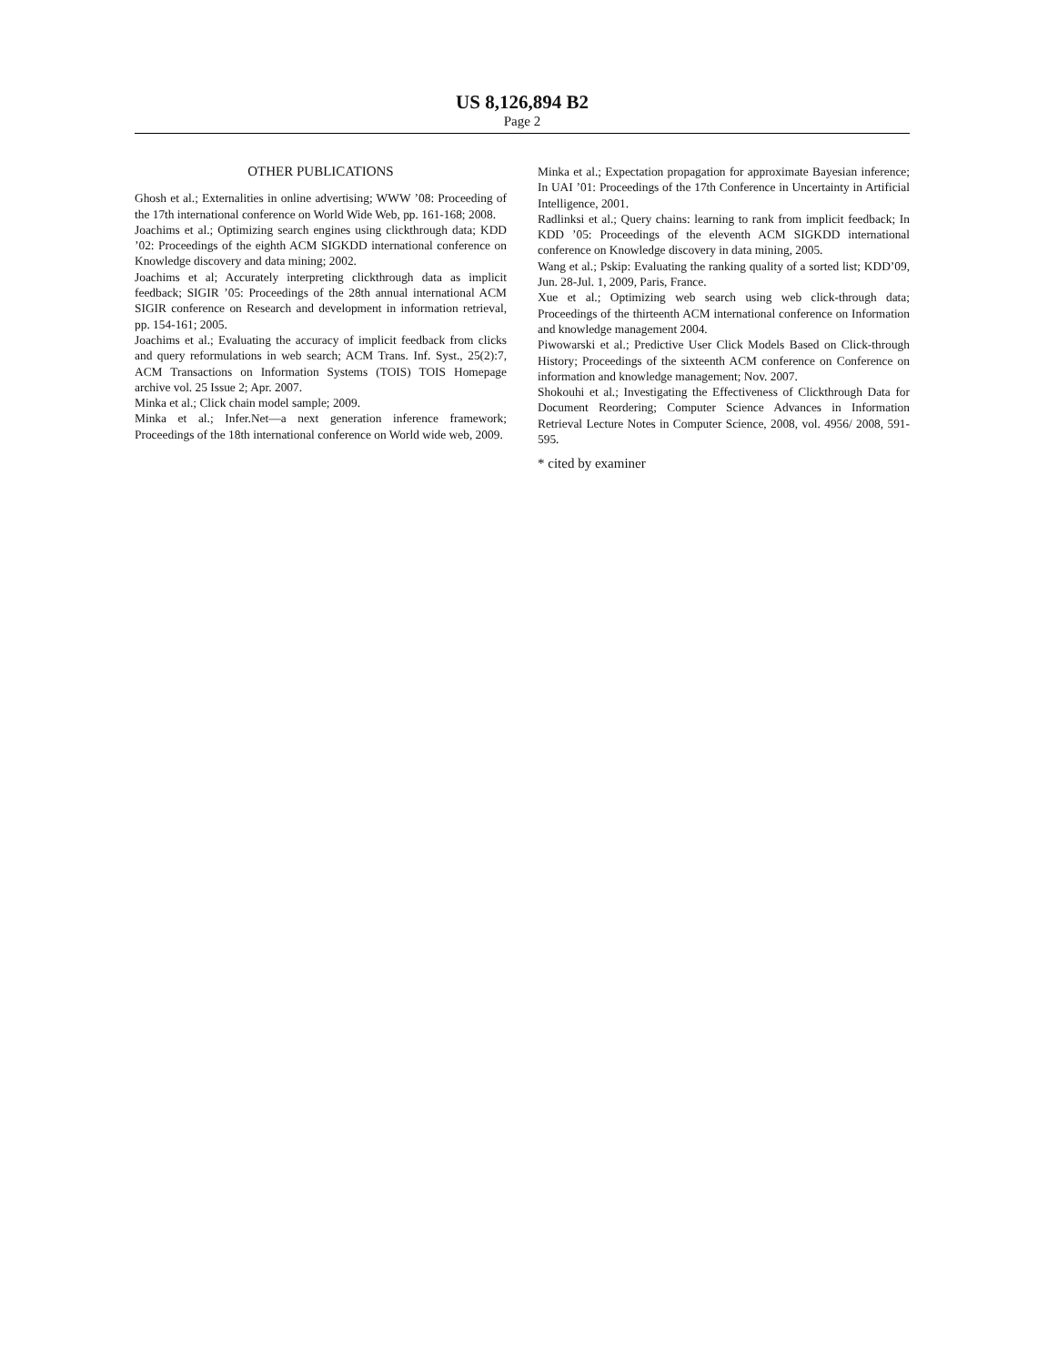US 8,126,894 B2
Page 2
OTHER PUBLICATIONS
Ghosh et al.; Externalities in online advertising; WWW ’08: Proceeding of the 17th international conference on World Wide Web, pp. 161-168; 2008.
Joachims et al.; Optimizing search engines using clickthrough data; KDD ’02: Proceedings of the eighth ACM SIGKDD international conference on Knowledge discovery and data mining; 2002.
Joachims et al; Accurately interpreting clickthrough data as implicit feedback; SIGIR ’05: Proceedings of the 28th annual international ACM SIGIR conference on Research and development in information retrieval, pp. 154-161; 2005.
Joachims et al.; Evaluating the accuracy of implicit feedback from clicks and query reformulations in web search; ACM Trans. Inf. Syst., 25(2):7, ACM Transactions on Information Systems (TOIS) TOIS Homepage archive vol. 25 Issue 2; Apr. 2007.
Minka et al.; Click chain model sample; 2009.
Minka et al.; Infer.Net—a next generation inference framework; Proceedings of the 18th international conference on World wide web, 2009.
Minka et al.; Expectation propagation for approximate Bayesian inference; In UAI ’01: Proceedings of the 17th Conference in Uncertainty in Artificial Intelligence, 2001.
Radlinksi et al.; Query chains: learning to rank from implicit feedback; In KDD ’05: Proceedings of the eleventh ACM SIGKDD international conference on Knowledge discovery in data mining, 2005.
Wang et al.; Pskip: Evaluating the ranking quality of a sorted list; KDD’09, Jun. 28-Jul. 1, 2009, Paris, France.
Xue et al.; Optimizing web search using web click-through data; Proceedings of the thirteenth ACM international conference on Information and knowledge management 2004.
Piwowarski et al.; Predictive User Click Models Based on Click-through History; Proceedings of the sixteenth ACM conference on Conference on information and knowledge management; Nov. 2007.
Shokouhi et al.; Investigating the Effectiveness of Clickthrough Data for Document Reordering; Computer Science Advances in Information Retrieval Lecture Notes in Computer Science, 2008, vol. 4956/ 2008, 591-595.
* cited by examiner